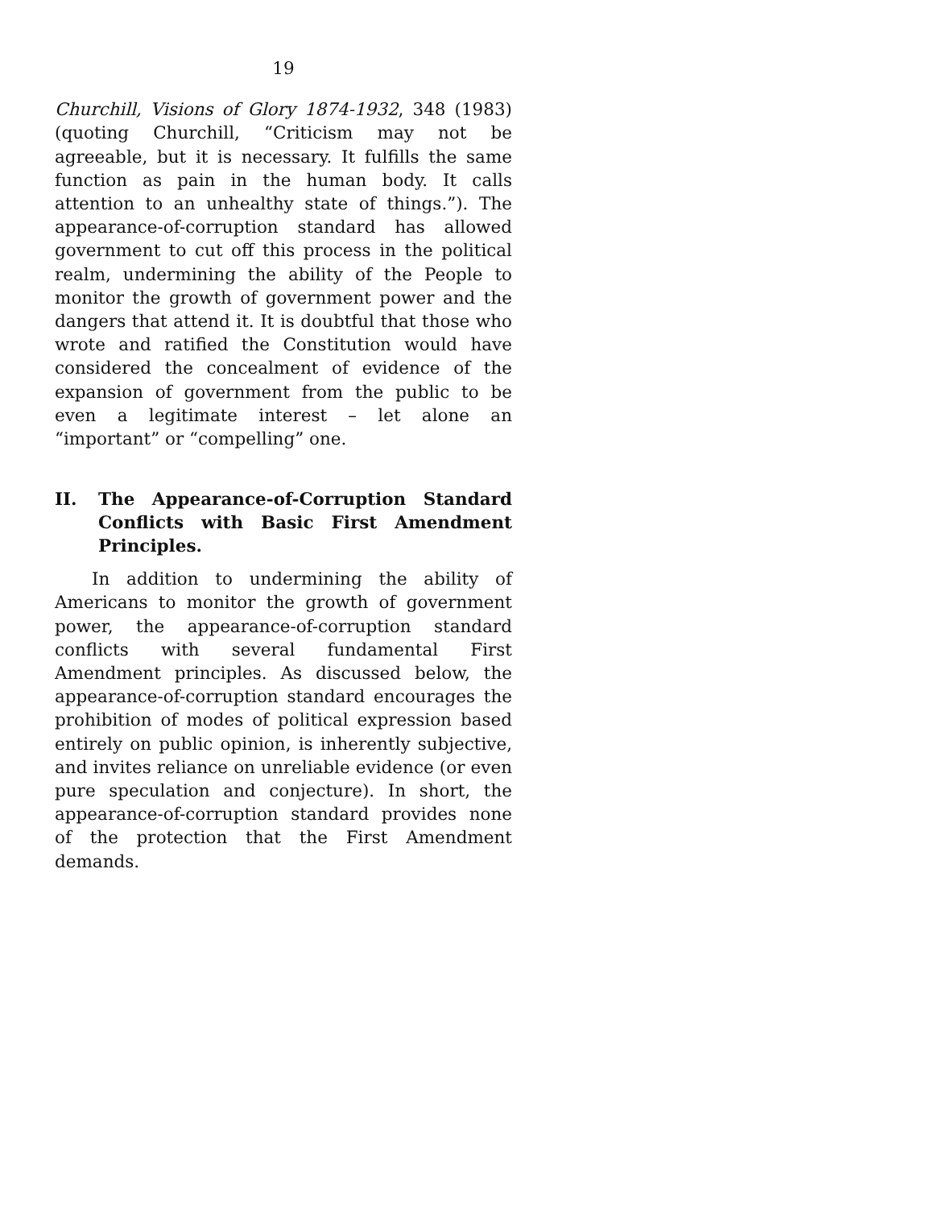19
Churchill, Visions of Glory 1874-1932, 348 (1983) (quoting Churchill, “Criticism may not be agreeable, but it is necessary. It fulfills the same function as pain in the human body. It calls attention to an unhealthy state of things.”). The appearance-of-corruption standard has allowed government to cut off this process in the political realm, undermining the ability of the People to monitor the growth of government power and the dangers that attend it. It is doubtful that those who wrote and ratified the Constitution would have considered the concealment of evidence of the expansion of government from the public to be even a legitimate interest – let alone an “important” or “compelling” one.
II. The Appearance-of-Corruption Standard Conflicts with Basic First Amendment Principles.
In addition to undermining the ability of Americans to monitor the growth of government power, the appearance-of-corruption standard conflicts with several fundamental First Amendment principles. As discussed below, the appearance-of-corruption standard encourages the prohibition of modes of political expression based entirely on public opinion, is inherently subjective, and invites reliance on unreliable evidence (or even pure speculation and conjecture). In short, the appearance-of-corruption standard provides none of the protection that the First Amendment demands.